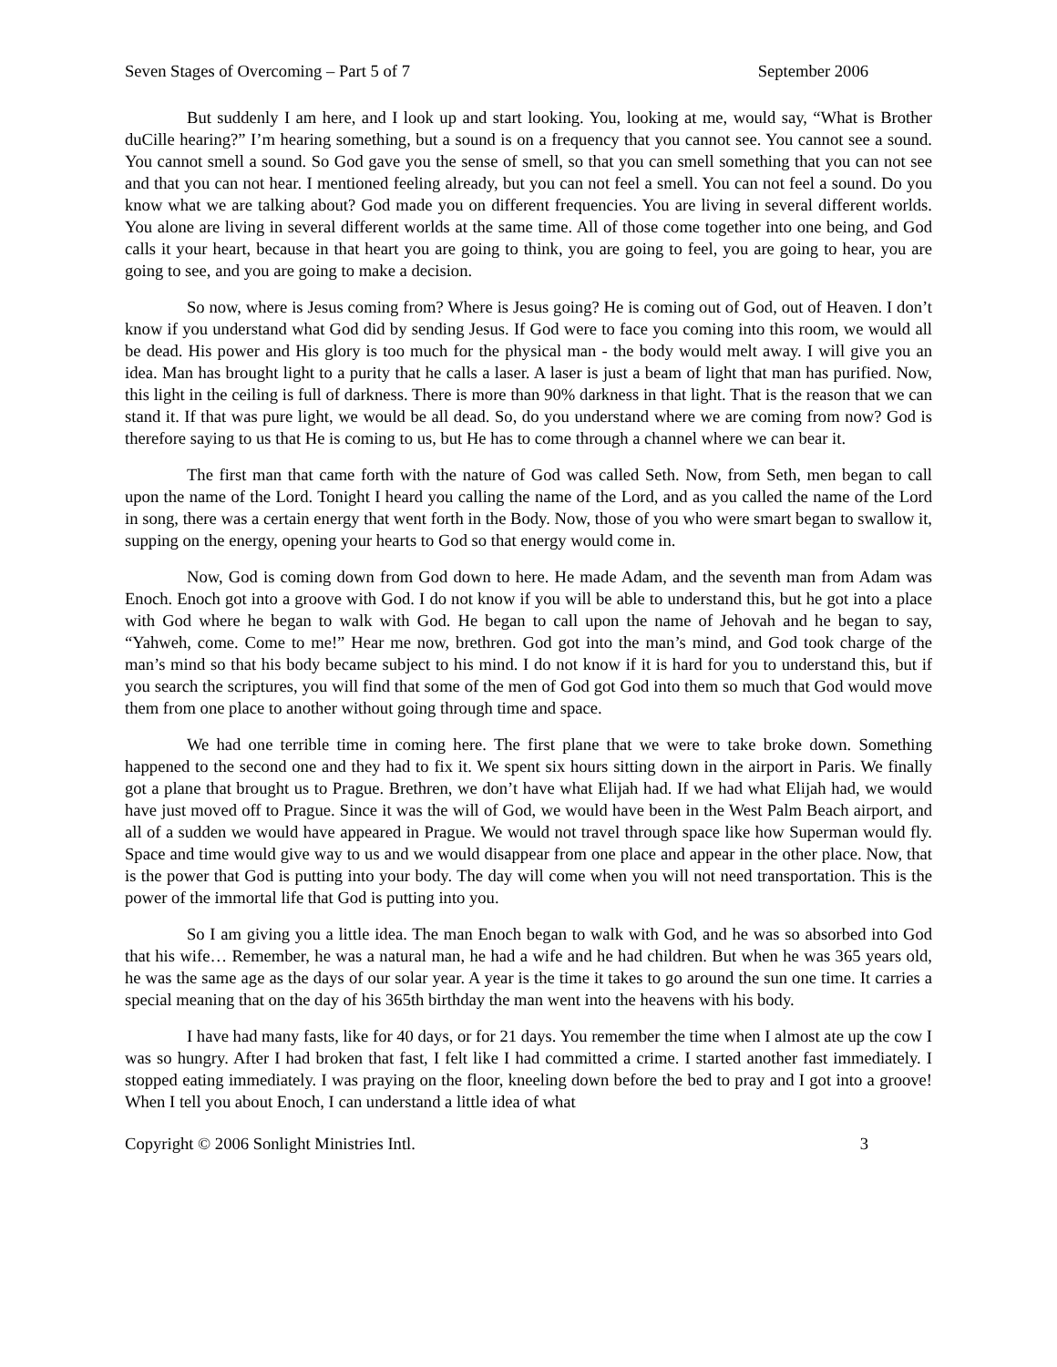Seven Stages of Overcoming – Part 5 of 7 September 2006
But suddenly I am here, and I look up and start looking. You, looking at me, would say, “What is Brother duCille hearing?” I’m hearing something, but a sound is on a frequency that you cannot see. You cannot see a sound. You cannot smell a sound. So God gave you the sense of smell, so that you can smell something that you can not see and that you can not hear. I mentioned feeling already, but you can not feel a smell. You can not feel a sound. Do you know what we are talking about? God made you on different frequencies. You are living in several different worlds. You alone are living in several different worlds at the same time. All of those come together into one being, and God calls it your heart, because in that heart you are going to think, you are going to feel, you are going to hear, you are going to see, and you are going to make a decision.
So now, where is Jesus coming from? Where is Jesus going? He is coming out of God, out of Heaven. I don’t know if you understand what God did by sending Jesus. If God were to face you coming into this room, we would all be dead. His power and His glory is too much for the physical man - the body would melt away. I will give you an idea. Man has brought light to a purity that he calls a laser. A laser is just a beam of light that man has purified. Now, this light in the ceiling is full of darkness. There is more than 90% darkness in that light. That is the reason that we can stand it. If that was pure light, we would be all dead. So, do you understand where we are coming from now? God is therefore saying to us that He is coming to us, but He has to come through a channel where we can bear it.
The first man that came forth with the nature of God was called Seth. Now, from Seth, men began to call upon the name of the Lord. Tonight I heard you calling the name of the Lord, and as you called the name of the Lord in song, there was a certain energy that went forth in the Body. Now, those of you who were smart began to swallow it, supping on the energy, opening your hearts to God so that energy would come in.
Now, God is coming down from God down to here. He made Adam, and the seventh man from Adam was Enoch. Enoch got into a groove with God. I do not know if you will be able to understand this, but he got into a place with God where he began to walk with God. He began to call upon the name of Jehovah and he began to say, “Yahweh, come. Come to me!” Hear me now, brethren. God got into the man’s mind, and God took charge of the man’s mind so that his body became subject to his mind. I do not know if it is hard for you to understand this, but if you search the scriptures, you will find that some of the men of God got God into them so much that God would move them from one place to another without going through time and space.
We had one terrible time in coming here. The first plane that we were to take broke down. Something happened to the second one and they had to fix it. We spent six hours sitting down in the airport in Paris. We finally got a plane that brought us to Prague. Brethren, we don’t have what Elijah had. If we had what Elijah had, we would have just moved off to Prague. Since it was the will of God, we would have been in the West Palm Beach airport, and all of a sudden we would have appeared in Prague. We would not travel through space like how Superman would fly. Space and time would give way to us and we would disappear from one place and appear in the other place. Now, that is the power that God is putting into your body. The day will come when you will not need transportation. This is the power of the immortal life that God is putting into you.
So I am giving you a little idea. The man Enoch began to walk with God, and he was so absorbed into God that his wife… Remember, he was a natural man, he had a wife and he had children. But when he was 365 years old, he was the same age as the days of our solar year. A year is the time it takes to go around the sun one time. It carries a special meaning that on the day of his 365th birthday the man went into the heavens with his body.
I have had many fasts, like for 40 days, or for 21 days. You remember the time when I almost ate up the cow I was so hungry. After I had broken that fast, I felt like I had committed a crime. I started another fast immediately. I stopped eating immediately. I was praying on the floor, kneeling down before the bed to pray and I got into a groove! When I tell you about Enoch, I can understand a little idea of what
Copyright © 2006 Sonlight Ministries Intl. 3